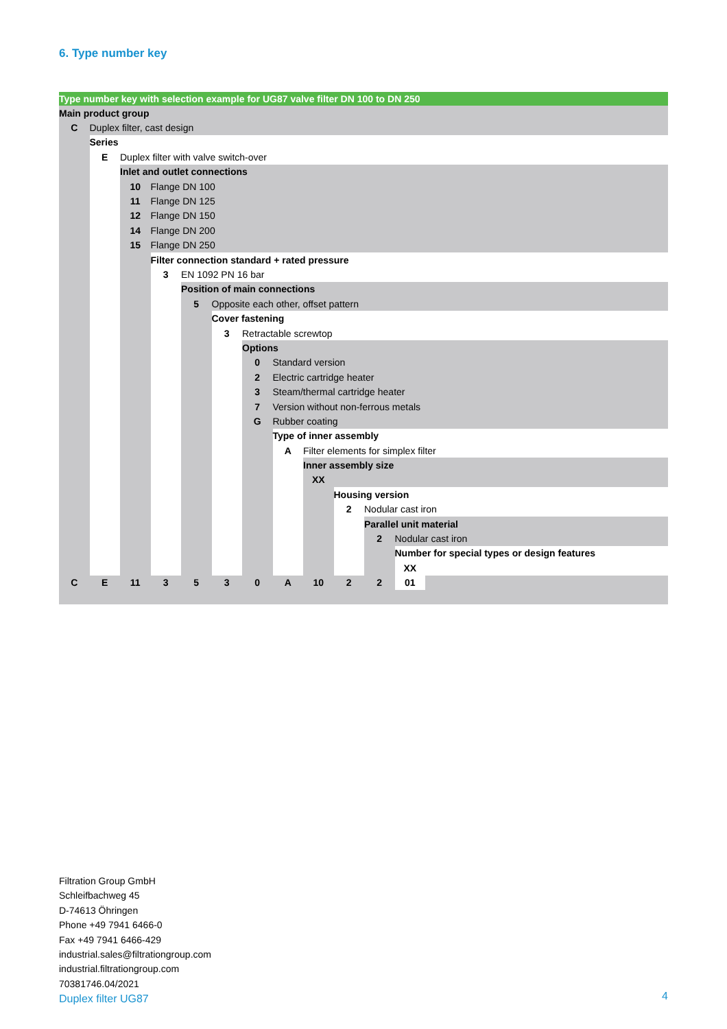6. Type number key
| Type number key with selection example for UG87 valve filter DN 100 to DN 250 | | | | | | | | | | | | |
| Main product group | | | | | | | | | | | | |
| C | Duplex filter, cast design | | | | | | | | | | | |
| | Series | | | | | | | | | | | |
| | E | Duplex filter with valve switch-over | | | | | | | | | | |
| | | Inlet and outlet connections | | | | | | | | | | |
| | | 10 | Flange DN 100 | | | | | | | | | |
| | | 11 | Flange DN 125 | | | | | | | | | |
| | | 12 | Flange DN 150 | | | | | | | | | |
| | | 14 | Flange DN 200 | | | | | | | | | |
| | | 15 | Flange DN 250 | | | | | | | | | |
| | | | Filter connection standard + rated pressure | | | | | | | | | |
| | | | 3 | EN 1092 PN 16 bar | | | | | | | | |
| | | | | Position of main connections | | | | | | | | |
| | | | | 5 | Opposite each other, offset pattern | | | | | | | |
| | | | | | Cover fastening | | | | | | | |
| | | | | | 3 | Retractable screwtop | | | | | | |
| | | | | | | Options | | | | | | |
| | | | | | | 0 | Standard version | | | | | |
| | | | | | | 2 | Electric cartridge heater | | | | | |
| | | | | | | 3 | Steam/thermal cartridge heater | | | | | |
| | | | | | | 7 | Version without non-ferrous metals | | | | | |
| | | | | | | G | Rubber coating | | | | | |
| | | | | | | | Type of inner assembly | | | | | |
| | | | | | | | A | Filter elements for simplex filter | | | | |
| | | | | | | | | Inner assembly size | | | | |
| | | | | | | | | XX | | | | |
| | | | | | | | | | Housing version | | | |
| | | | | | | | | | 2 | Nodular cast iron | | |
| | | | | | | | | | | Parallel unit material | | |
| | | | | | | | | | | 2 | Nodular cast iron | |
| | | | | | | | | | | | Number for special types or design features | |
| | | | | | | | | | | | XX | |
| C | E | 11 | 3 | 5 | 3 | 0 | A | 10 | 2 | 2 | 01 | |
Filtration Group GmbH
Schleifbachweg 45
D-74613 Öhringen
Phone +49 7941 6466-0
Fax +49 7941 6466-429
industrial.sales@filtrationgroup.com
industrial.filtrationgroup.com
70381746.04/2021
Duplex filter UG87
4